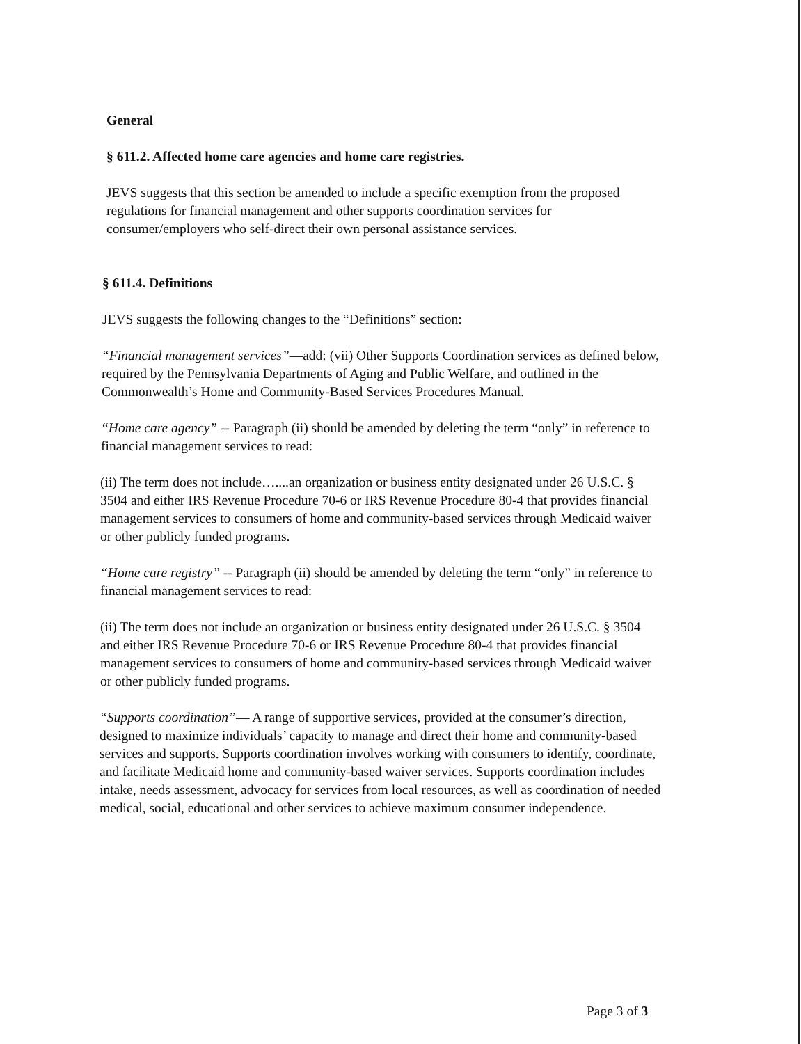General
§ 611.2. Affected home care agencies and home care registries.
JEVS suggests that this section be amended to include a specific exemption from the proposed regulations for financial management and other supports coordination services for consumer/employers who self-direct their own personal assistance services.
§ 611.4. Definitions
JEVS suggests the following changes to the “Definitions” section:
“Financial management services”—add: (vii) Other Supports Coordination services as defined below, required by the Pennsylvania Departments of Aging and Public Welfare, and outlined in the Commonwealth’s Home and Community-Based Services Procedures Manual.
“Home care agency” -- Paragraph (ii) should be amended by deleting the term “only” in reference to financial management services to read:
(ii) The term does not include…....an organization or business entity designated under 26 U.S.C. § 3504 and either IRS Revenue Procedure 70-6 or IRS Revenue Procedure 80-4 that provides financial management services to consumers of home and community-based services through Medicaid waiver or other publicly funded programs.
“Home care registry” -- Paragraph (ii) should be amended by deleting the term “only” in reference to financial management services to read:
(ii) The term does not include an organization or business entity designated under 26 U.S.C. § 3504 and either IRS Revenue Procedure 70-6 or IRS Revenue Procedure 80-4 that provides financial management services to consumers of home and community-based services through Medicaid waiver or other publicly funded programs.
“Supports coordination”— A range of supportive services, provided at the consumer’s direction, designed to maximize individuals’ capacity to manage and direct their home and community-based services and supports. Supports coordination involves working with consumers to identify, coordinate, and facilitate Medicaid home and community-based waiver services. Supports coordination includes intake, needs assessment, advocacy for services from local resources, as well as coordination of needed medical, social, educational and other services to achieve maximum consumer independence.
Page 3 of 3